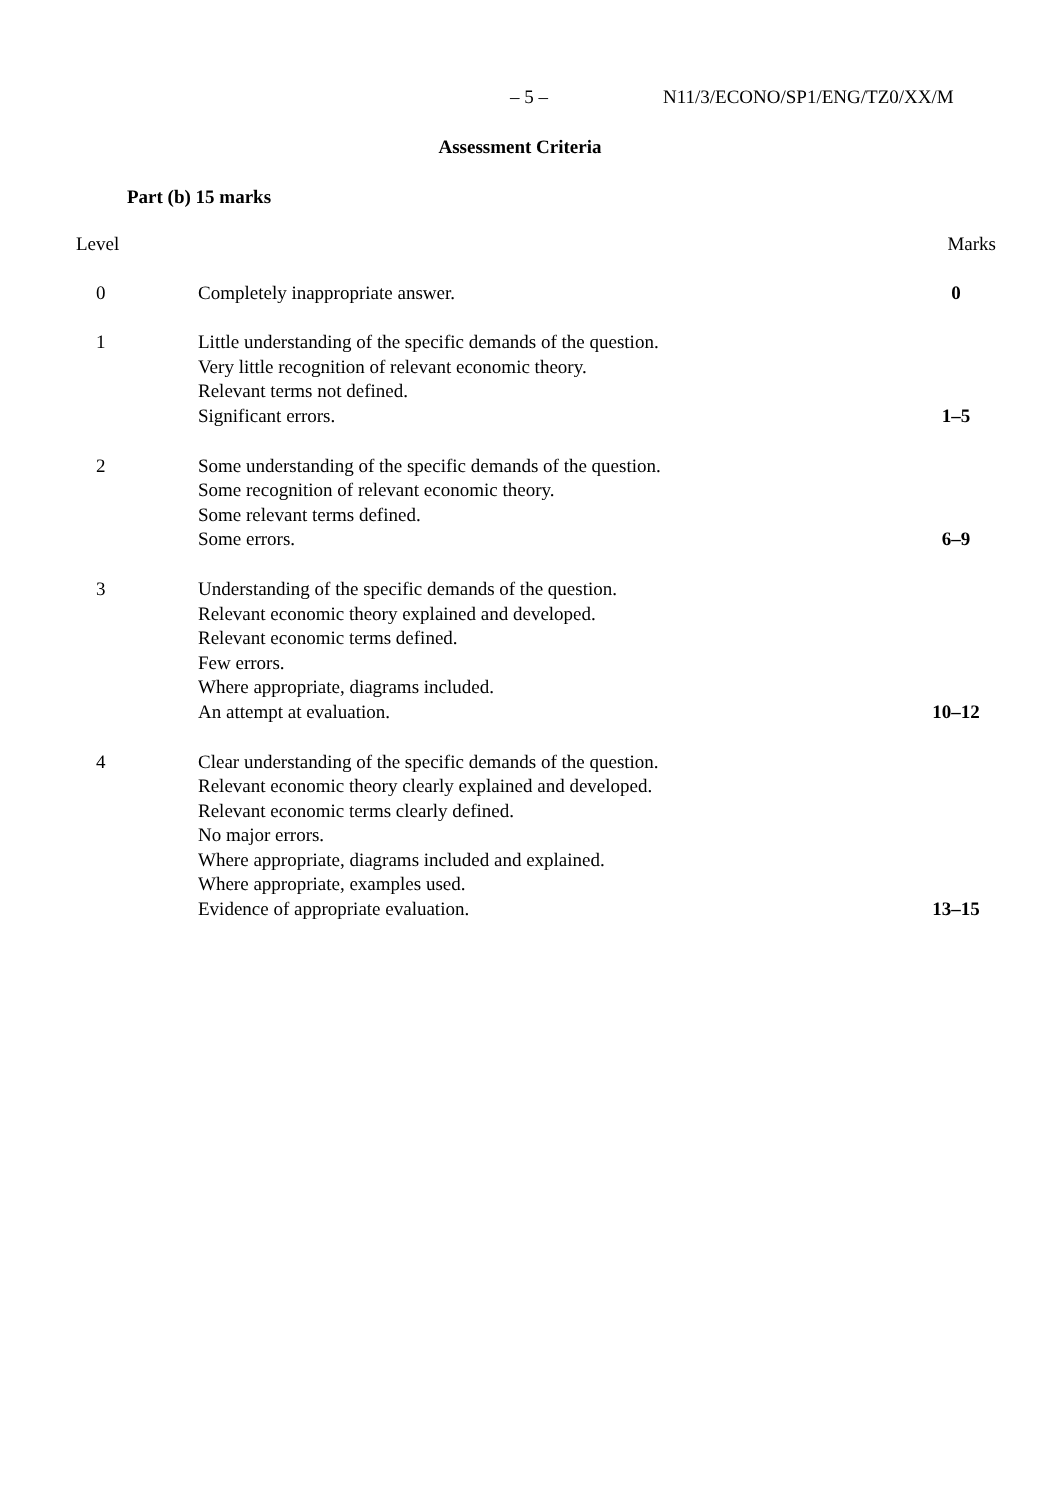– 5 – N11/3/ECONO/SP1/ENG/TZ0/XX/M
Assessment Criteria
Part (b) 15 marks
| Level | | Marks |
| --- | --- | --- |
| 0 | Completely inappropriate answer. | 0 |
| 1 | Little understanding of the specific demands of the question. Very little recognition of relevant economic theory. Relevant terms not defined. Significant errors. | 1–5 |
| 2 | Some understanding of the specific demands of the question. Some recognition of relevant economic theory. Some relevant terms defined. Some errors. | 6–9 |
| 3 | Understanding of the specific demands of the question. Relevant economic theory explained and developed. Relevant economic terms defined. Few errors. Where appropriate, diagrams included. An attempt at evaluation. | 10–12 |
| 4 | Clear understanding of the specific demands of the question. Relevant economic theory clearly explained and developed. Relevant economic terms clearly defined. No major errors. Where appropriate, diagrams included and explained. Where appropriate, examples used. Evidence of appropriate evaluation. | 13–15 |